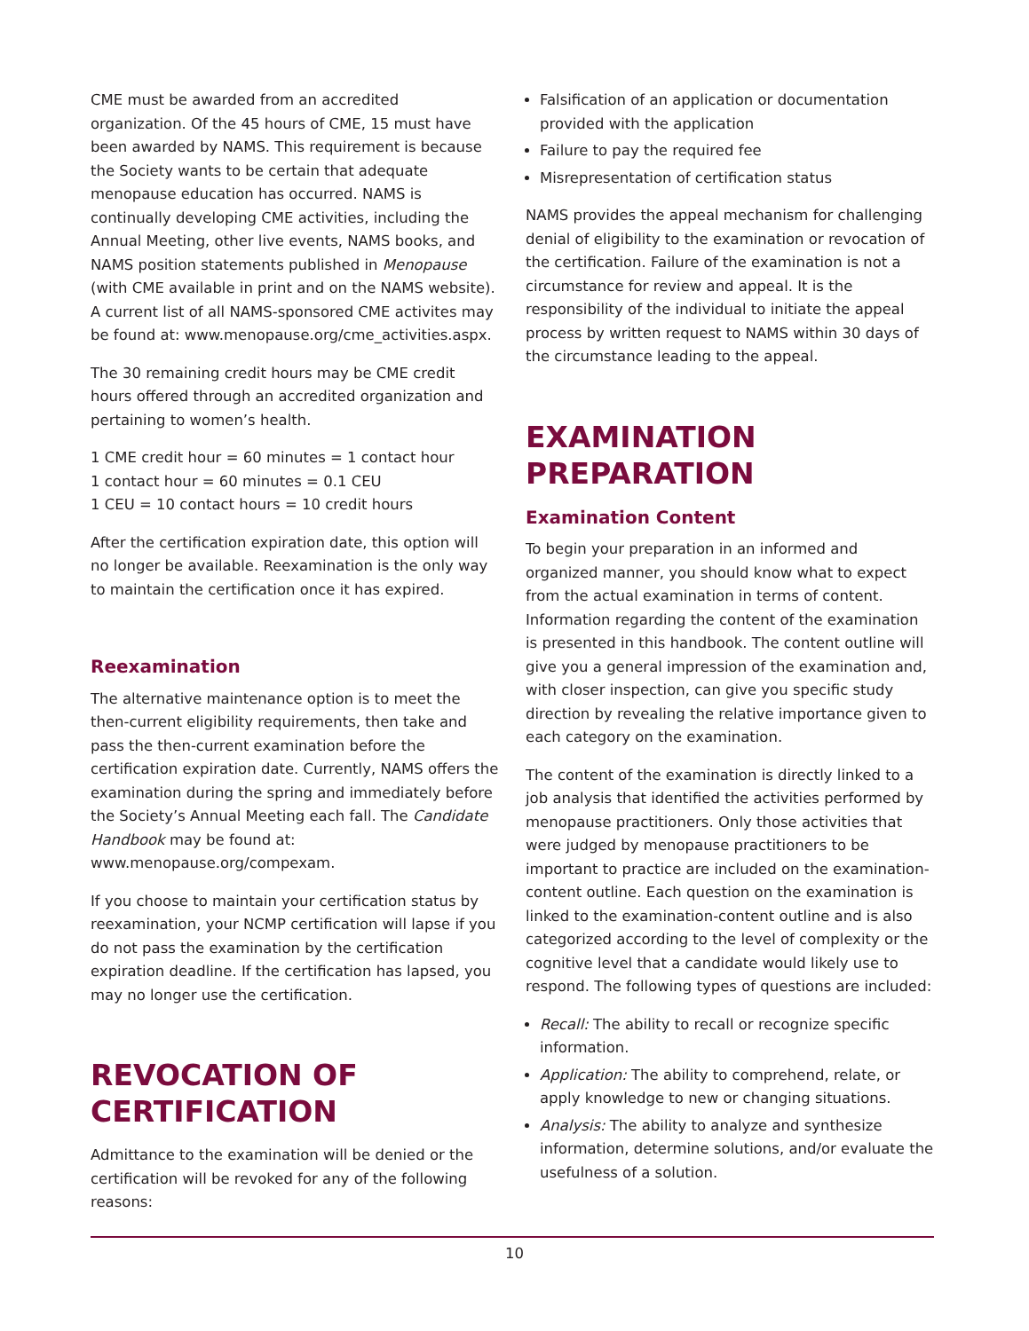CME must be awarded from an accredited organization. Of the 45 hours of CME, 15 must have been awarded by NAMS. This requirement is because the Society wants to be certain that adequate menopause education has occurred. NAMS is continually developing CME activities, including the Annual Meeting, other live events, NAMS books, and NAMS position statements published in Menopause (with CME available in print and on the NAMS website). A current list of all NAMS-sponsored CME activites may be found at: www.menopause.org/cme_activities.aspx.
The 30 remaining credit hours may be CME credit hours offered through an accredited organization and pertaining to women’s health.
1 CME credit hour = 60 minutes = 1 contact hour
1 contact hour = 60 minutes = 0.1 CEU
1 CEU = 10 contact hours = 10 credit hours
After the certification expiration date, this option will no longer be available. Reexamination is the only way to maintain the certification once it has expired.
Reexamination
The alternative maintenance option is to meet the then-current eligibility requirements, then take and pass the then-current examination before the certification expiration date. Currently, NAMS offers the examination during the spring and immediately before the Society’s Annual Meeting each fall. The Candidate Handbook may be found at: www.menopause.org/compexam.
If you choose to maintain your certification status by reexamination, your NCMP certification will lapse if you do not pass the examination by the certification expiration deadline. If the certification has lapsed, you may no longer use the certification.
REVOCATION OF CERTIFICATION
Admittance to the examination will be denied or the certification will be revoked for any of the following reasons:
Falsification of an application or documentation provided with the application
Failure to pay the required fee
Misrepresentation of certification status
NAMS provides the appeal mechanism for challenging denial of eligibility to the examination or revocation of the certification. Failure of the examination is not a circumstance for review and appeal. It is the responsibility of the individual to initiate the appeal process by written request to NAMS within 30 days of the circumstance leading to the appeal.
EXAMINATION PREPARATION
Examination Content
To begin your preparation in an informed and organized manner, you should know what to expect from the actual examination in terms of content. Information regarding the content of the examination is presented in this handbook. The content outline will give you a general impression of the examination and, with closer inspection, can give you specific study direction by revealing the relative importance given to each category on the examination.
The content of the examination is directly linked to a job analysis that identified the activities performed by menopause practitioners. Only those activities that were judged by menopause practitioners to be important to practice are included on the examination-content outline. Each question on the examination is linked to the examination-content outline and is also categorized according to the level of complexity or the cognitive level that a candidate would likely use to respond. The following types of questions are included:
Recall: The ability to recall or recognize specific information.
Application: The ability to comprehend, relate, or apply knowledge to new or changing situations.
Analysis: The ability to analyze and synthesize information, determine solutions, and/or evaluate the usefulness of a solution.
10